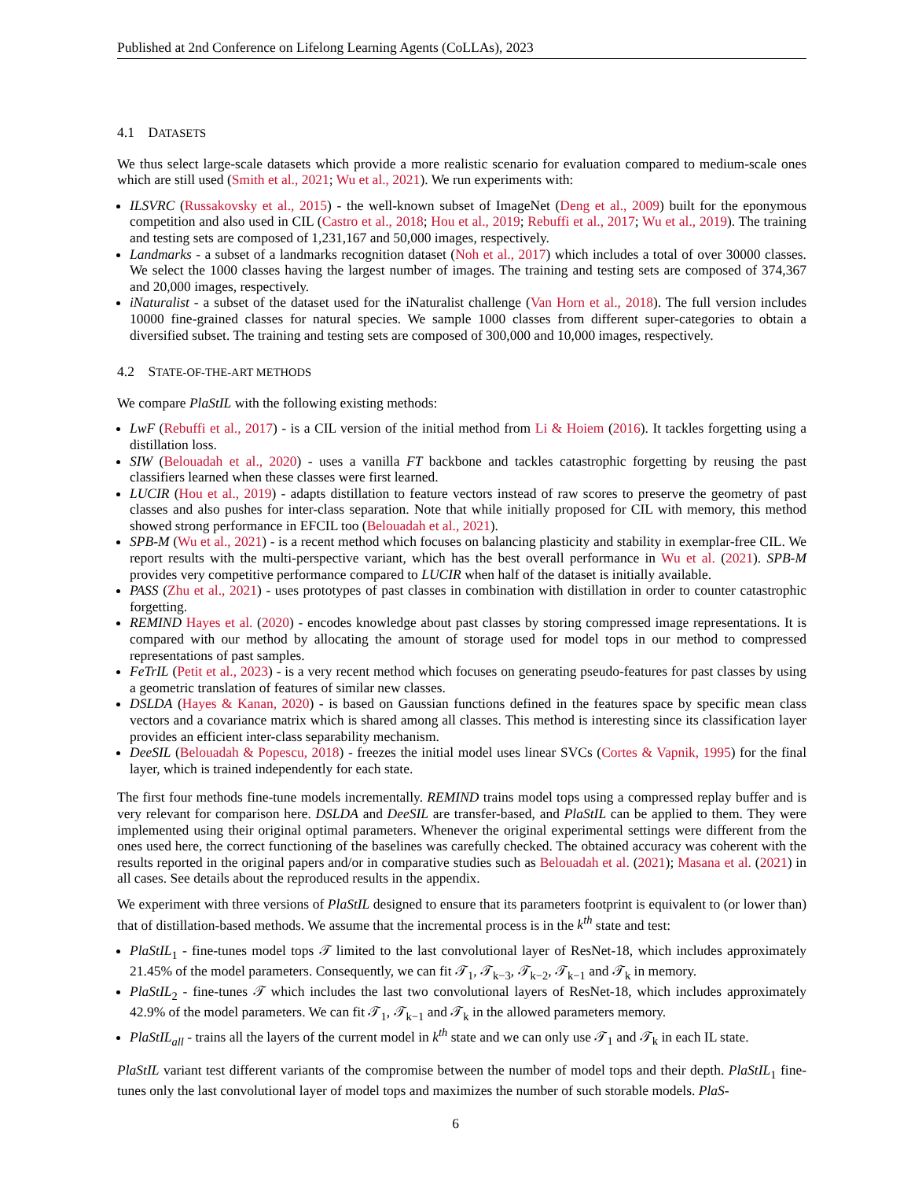Published at 2nd Conference on Lifelong Learning Agents (CoLLAs), 2023
4.1 DATASETS
We thus select large-scale datasets which provide a more realistic scenario for evaluation compared to medium-scale ones which are still used (Smith et al., 2021; Wu et al., 2021). We run experiments with:
ILSVRC (Russakovsky et al., 2015) - the well-known subset of ImageNet (Deng et al., 2009) built for the eponymous competition and also used in CIL (Castro et al., 2018; Hou et al., 2019; Rebuffi et al., 2017; Wu et al., 2019). The training and testing sets are composed of 1,231,167 and 50,000 images, respectively.
Landmarks - a subset of a landmarks recognition dataset (Noh et al., 2017) which includes a total of over 30000 classes. We select the 1000 classes having the largest number of images. The training and testing sets are composed of 374,367 and 20,000 images, respectively.
iNaturalist - a subset of the dataset used for the iNaturalist challenge (Van Horn et al., 2018). The full version includes 10000 fine-grained classes for natural species. We sample 1000 classes from different super-categories to obtain a diversified subset. The training and testing sets are composed of 300,000 and 10,000 images, respectively.
4.2 STATE-OF-THE-ART METHODS
We compare PlaStIL with the following existing methods:
LwF (Rebuffi et al., 2017) - is a CIL version of the initial method from Li & Hoiem (2016). It tackles forgetting using a distillation loss.
SIW (Belouadah et al., 2020) - uses a vanilla FT backbone and tackles catastrophic forgetting by reusing the past classifiers learned when these classes were first learned.
LUCIR (Hou et al., 2019) - adapts distillation to feature vectors instead of raw scores to preserve the geometry of past classes and also pushes for inter-class separation. Note that while initially proposed for CIL with memory, this method showed strong performance in EFCIL too (Belouadah et al., 2021).
SPB-M (Wu et al., 2021) - is a recent method which focuses on balancing plasticity and stability in exemplar-free CIL. We report results with the multi-perspective variant, which has the best overall performance in Wu et al. (2021). SPB-M provides very competitive performance compared to LUCIR when half of the dataset is initially available.
PASS (Zhu et al., 2021) - uses prototypes of past classes in combination with distillation in order to counter catastrophic forgetting.
REMIND Hayes et al. (2020) - encodes knowledge about past classes by storing compressed image representations. It is compared with our method by allocating the amount of storage used for model tops in our method to compressed representations of past samples.
FeTrIL (Petit et al., 2023) - is a very recent method which focuses on generating pseudo-features for past classes by using a geometric translation of features of similar new classes.
DSLDA (Hayes & Kanan, 2020) - is based on Gaussian functions defined in the features space by specific mean class vectors and a covariance matrix which is shared among all classes. This method is interesting since its classification layer provides an efficient inter-class separability mechanism.
DeeSIL (Belouadah & Popescu, 2018) - freezes the initial model uses linear SVCs (Cortes & Vapnik, 1995) for the final layer, which is trained independently for each state.
The first four methods fine-tune models incrementally. REMIND trains model tops using a compressed replay buffer and is very relevant for comparison here. DSLDA and DeeSIL are transfer-based, and PlaStIL can be applied to them. They were implemented using their original optimal parameters. Whenever the original experimental settings were different from the ones used here, the correct functioning of the baselines was carefully checked. The obtained accuracy was coherent with the results reported in the original papers and/or in comparative studies such as Belouadah et al. (2021); Masana et al. (2021) in all cases. See details about the reproduced results in the appendix.
We experiment with three versions of PlaStIL designed to ensure that its parameters footprint is equivalent to (or lower than) that of distillation-based methods. We assume that the incremental process is in the k<sup>th</sup> state and test:
PlaStIL<sub>1</sub> - fine-tunes model tops 𝒯 limited to the last convolutional layer of ResNet-18, which includes approximately 21.45% of the model parameters. Consequently, we can fit 𝒯<sub>1</sub>, 𝒯<sub>k−3</sub>, 𝒯<sub>k−2</sub>, 𝒯<sub>k−1</sub> and 𝒯<sub>k</sub> in memory.
PlaStIL<sub>2</sub> - fine-tunes 𝒯 which includes the last two convolutional layers of ResNet-18, which includes approximately 42.9% of the model parameters. We can fit 𝒯<sub>1</sub>, 𝒯<sub>k−1</sub> and 𝒯<sub>k</sub> in the allowed parameters memory.
PlaStIL<sub>all</sub> - trains all the layers of the current model in k<sup>th</sup> state and we can only use 𝒯<sub>1</sub> and 𝒯<sub>k</sub> in each IL state.
PlaStIL variant test different variants of the compromise between the number of model tops and their depth. PlaStIL<sub>1</sub> fine-tunes only the last convolutional layer of model tops and maximizes the number of such storable models. PlaS-
6